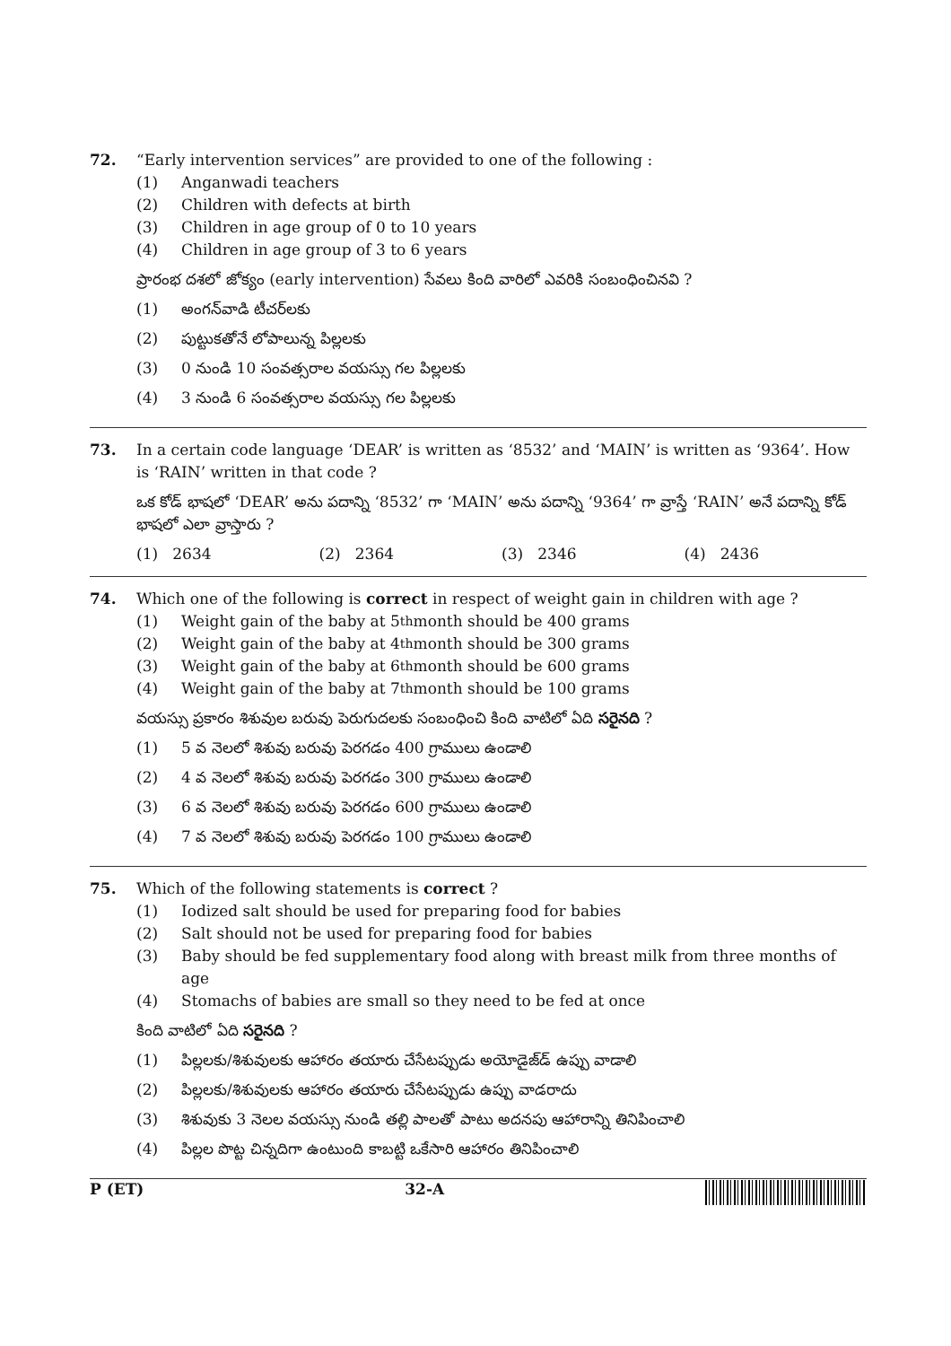72. “Early intervention services” are provided to one of the following :
(1) Anganwadi teachers
(2) Children with defects at birth
(3) Children in age group of 0 to 10 years
(4) Children in age group of 3 to 6 years
ప్రారంభ దశలో జోక్యం (early intervention) సేవలు కింది వారిలో ఎవరికి సంబంధించినవి ?
(1) అంగన్‌వాడి టీచర్‌లకు
(2) పుట్టుకతోనే లోపాలున్న పిల్లలకు
(3) 0 నుండి 10 సంవత్సరాల వయస్సు గల పిల్లలకు
(4) 3 నుండి 6 సంవత్సరాల వయస్సు గల పిల్లలకు
73. In a certain code language ‘DEAR’ is written as ‘8532’ and ‘MAIN’ is written as ‘9364’. How is ‘RAIN’ written in that code ?
ఒక కోడ్ భాషలో ‘DEAR’ అను పదాన్ని ‘8532’ గా ‘MAIN’ అను పదాన్ని ‘9364’ గా వ్రాస్తే ‘RAIN’ అనే పదాన్ని కోడ్ భాషలో ఎలా వ్రాస్తారు ?
(1) 2634 (2) 2364 (3) 2346 (4) 2436
74. Which one of the following is correct in respect of weight gain in children with age ?
(1) Weight gain of the baby at 5<sup>th</sup> month should be 400 grams
(2) Weight gain of the baby at 4<sup>th</sup> month should be 300 grams
(3) Weight gain of the baby at 6<sup>th</sup> month should be 600 grams
(4) Weight gain of the baby at 7<sup>th</sup> month should be 100 grams
వయస్సు ప్రకారం శిశువుల బరువు పెరుగుదలకు సంబంధించి కింది వాటిలో ఏది సరైనది ?
(1) 5 వ నెలలో శిశువు బరువు పెరగడం 400 గ్రాములు ఉండాలి
(2) 4 వ నెలలో శిశువు బరువు పెరగడం 300 గ్రాములు ఉండాలి
(3) 6 వ నెలలో శిశువు బరువు పెరగడం 600 గ్రాములు ఉండాలి
(4) 7 వ నెలలో శిశువు బరువు పెరగడం 100 గ్రాములు ఉండాలి
75. Which of the following statements is correct ?
(1) Iodized salt should be used for preparing food for babies
(2) Salt should not be used for preparing food for babies
(3) Baby should be fed supplementary food along with breast milk from three months of age
(4) Stomachs of babies are small so they need to be fed at once
కింది వాటిలో ఏది సరైనది ?
(1) పిల్లలకు/శిశువులకు ఆహారం తయారు చేసేటప్పుడు అయోడైజ్‌డ్ ఉప్పు వాడాలి
(2) పిల్లలకు/శిశువులకు ఆహారం తయారు చేసేటప్పుడు ఉప్పు వాడరాదు
(3) శిశువుకు 3 నెలల వయస్సు నుండి తల్లి పాలతో పాటు అదనపు ఆహారాన్ని తినిపించాలి
(4) పిల్లల పొట్ట చిన్నదిగా ఉంటుంది కాబట్టి ఒకేసారి ఆహారం తినిపించాలి
P (ET) 32-A